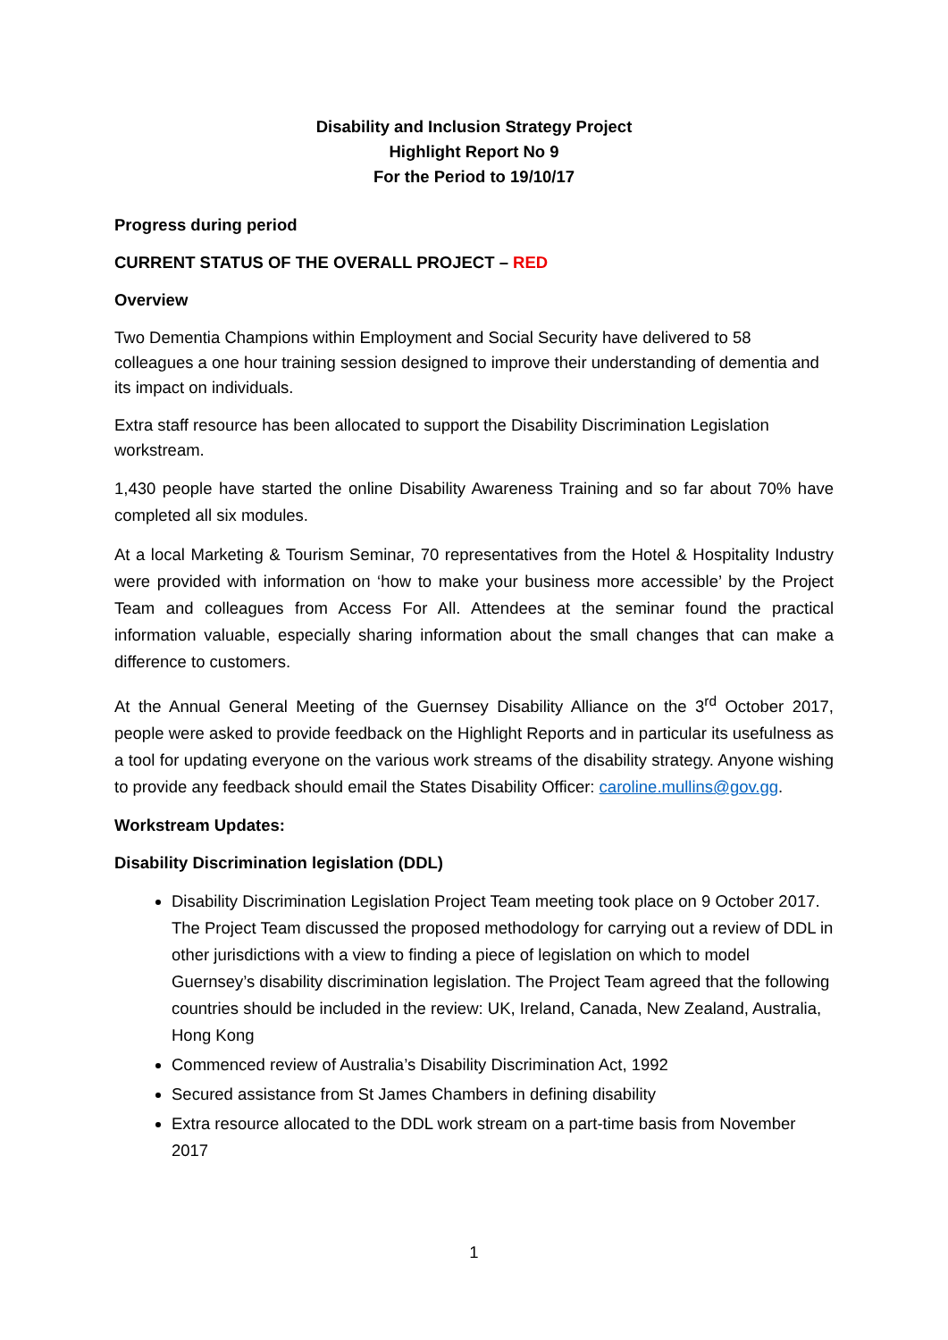Disability and Inclusion Strategy Project
Highlight Report No 9
For the Period to 19/10/17
Progress during period
CURRENT STATUS OF THE OVERALL PROJECT – RED
Overview
Two Dementia Champions within Employment and Social Security have delivered to 58 colleagues a one hour training session designed to improve their understanding of dementia and its impact on individuals.
Extra staff resource has been allocated to support the Disability Discrimination Legislation workstream.
1,430 people have started the online Disability Awareness Training and so far about 70% have completed all six modules.
At a local Marketing & Tourism Seminar, 70 representatives from the Hotel & Hospitality Industry were provided with information on ‘how to make your business more accessible’ by the Project Team and colleagues from Access For All. Attendees at the seminar found the practical information valuable, especially sharing information about the small changes that can make a difference to customers.
At the Annual General Meeting of the Guernsey Disability Alliance on the 3<sup>rd</sup> October 2017, people were asked to provide feedback on the Highlight Reports and in particular its usefulness as a tool for updating everyone on the various work streams of the disability strategy. Anyone wishing to provide any feedback should email the States Disability Officer: caroline.mullins@gov.gg.
Workstream Updates:
Disability Discrimination legislation (DDL)
Disability Discrimination Legislation Project Team meeting took place on 9 October 2017. The Project Team discussed the proposed methodology for carrying out a review of DDL in other jurisdictions with a view to finding a piece of legislation on which to model Guernsey’s disability discrimination legislation. The Project Team agreed that the following countries should be included in the review: UK, Ireland, Canada, New Zealand, Australia, Hong Kong
Commenced review of Australia’s Disability Discrimination Act, 1992
Secured assistance from St James Chambers in defining disability
Extra resource allocated to the DDL work stream on a part-time basis from November 2017
1